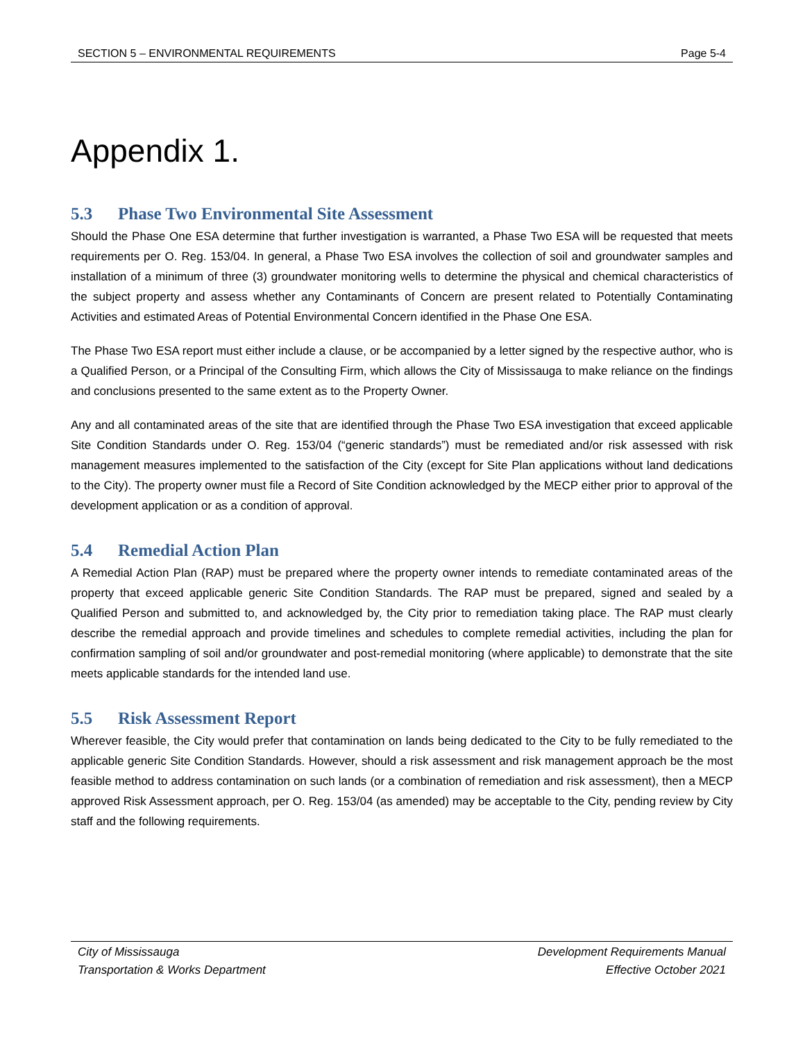SECTION 5 – ENVIRONMENTAL REQUIREMENTS Page 5-4
Appendix 1.
5.3 Phase Two Environmental Site Assessment
Should the Phase One ESA determine that further investigation is warranted, a Phase Two ESA will be requested that meets requirements per O. Reg. 153/04. In general, a Phase Two ESA involves the collection of soil and groundwater samples and installation of a minimum of three (3) groundwater monitoring wells to determine the physical and chemical characteristics of the subject property and assess whether any Contaminants of Concern are present related to Potentially Contaminating Activities and estimated Areas of Potential Environmental Concern identified in the Phase One ESA.
The Phase Two ESA report must either include a clause, or be accompanied by a letter signed by the respective author, who is a Qualified Person, or a Principal of the Consulting Firm, which allows the City of Mississauga to make reliance on the findings and conclusions presented to the same extent as to the Property Owner.
Any and all contaminated areas of the site that are identified through the Phase Two ESA investigation that exceed applicable Site Condition Standards under O. Reg. 153/04 (“generic standards”) must be remediated and/or risk assessed with risk management measures implemented to the satisfaction of the City (except for Site Plan applications without land dedications to the City). The property owner must file a Record of Site Condition acknowledged by the MECP either prior to approval of the development application or as a condition of approval.
5.4 Remedial Action Plan
A Remedial Action Plan (RAP) must be prepared where the property owner intends to remediate contaminated areas of the property that exceed applicable generic Site Condition Standards. The RAP must be prepared, signed and sealed by a Qualified Person and submitted to, and acknowledged by, the City prior to remediation taking place. The RAP must clearly describe the remedial approach and provide timelines and schedules to complete remedial activities, including the plan for confirmation sampling of soil and/or groundwater and post-remedial monitoring (where applicable) to demonstrate that the site meets applicable standards for the intended land use.
5.5 Risk Assessment Report
Wherever feasible, the City would prefer that contamination on lands being dedicated to the City to be fully remediated to the applicable generic Site Condition Standards. However, should a risk assessment and risk management approach be the most feasible method to address contamination on such lands (or a combination of remediation and risk assessment), then a MECP approved Risk Assessment approach, per O. Reg. 153/04 (as amended) may be acceptable to the City, pending review by City staff and the following requirements.
City of Mississauga
Transportation & Works Department
Development Requirements Manual
Effective October 2021